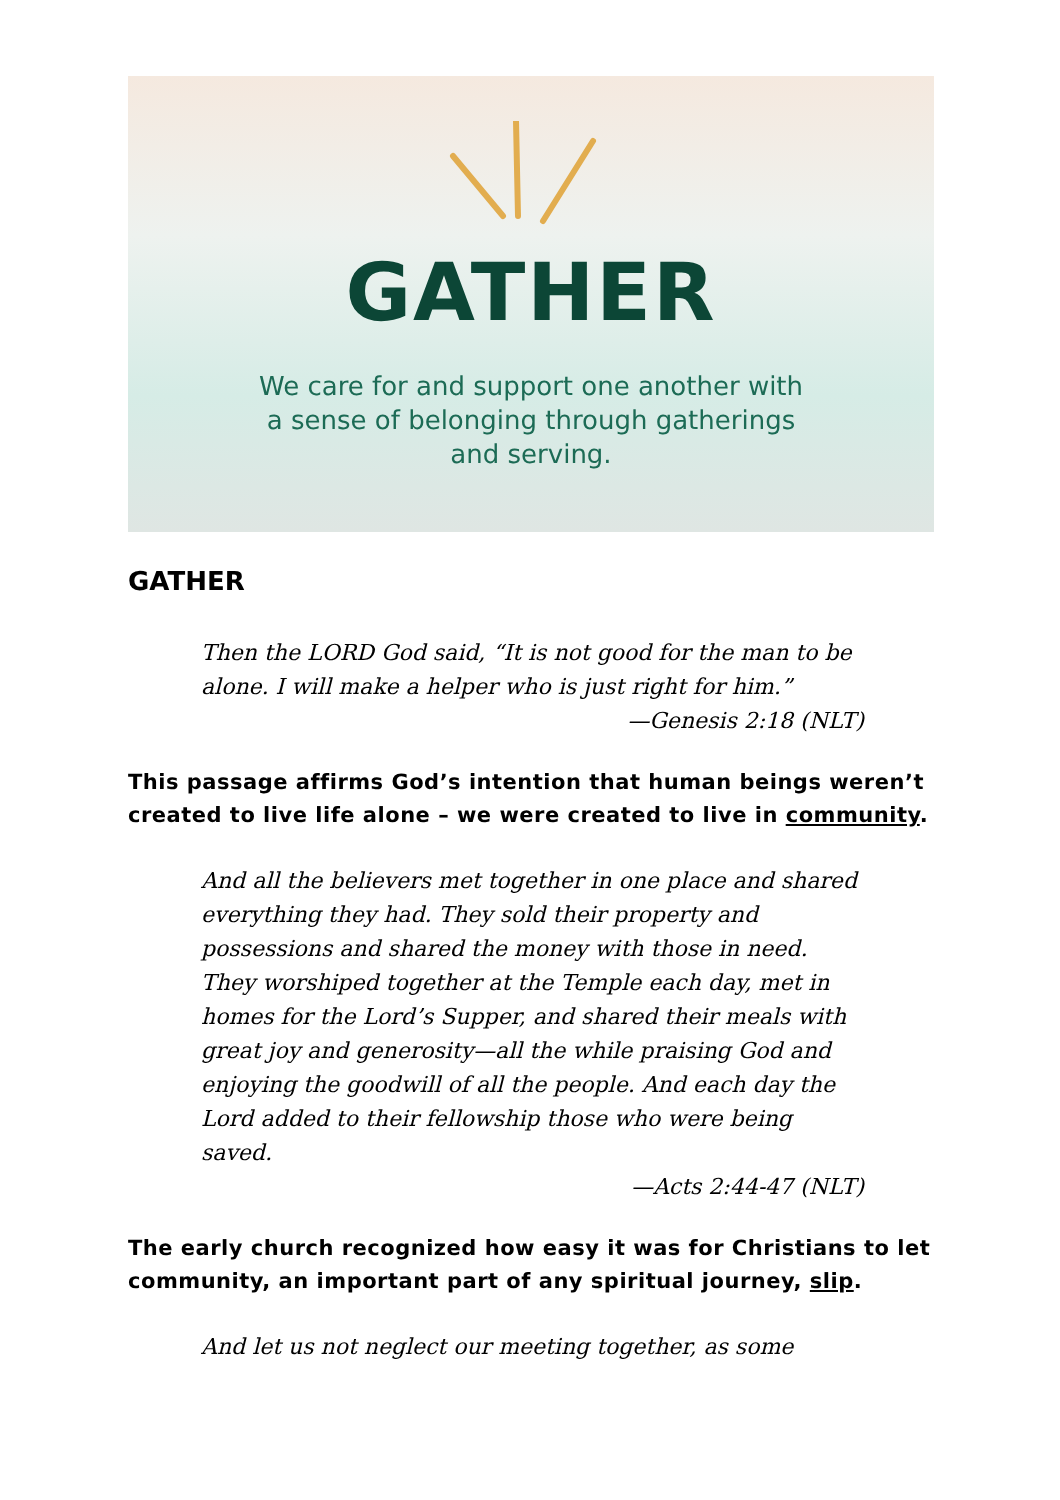GATHER
We care for and support one another with
a sense of belonging through gatherings
and serving.
GATHER
Then the LORD God said, “It is not good for the man to be alone. I will make a helper who is just right for him.”
—Genesis 2:18 (NLT)
This passage affirms God’s intention that human beings weren’t created to live life alone – we were created to live in community.
And all the believers met together in one place and shared everything they had. They sold their property and possessions and shared the money with those in need. They worshiped together at the Temple each day, met in homes for the Lord’s Supper, and shared their meals with great joy and generosity—all the while praising God and enjoying the goodwill of all the people. And each day the Lord added to their fellowship those who were being saved.
—Acts 2:44-47 (NLT)
The early church recognized how easy it was for Christians to let community, an important part of any spiritual journey, slip.
And let us not neglect our meeting together, as some